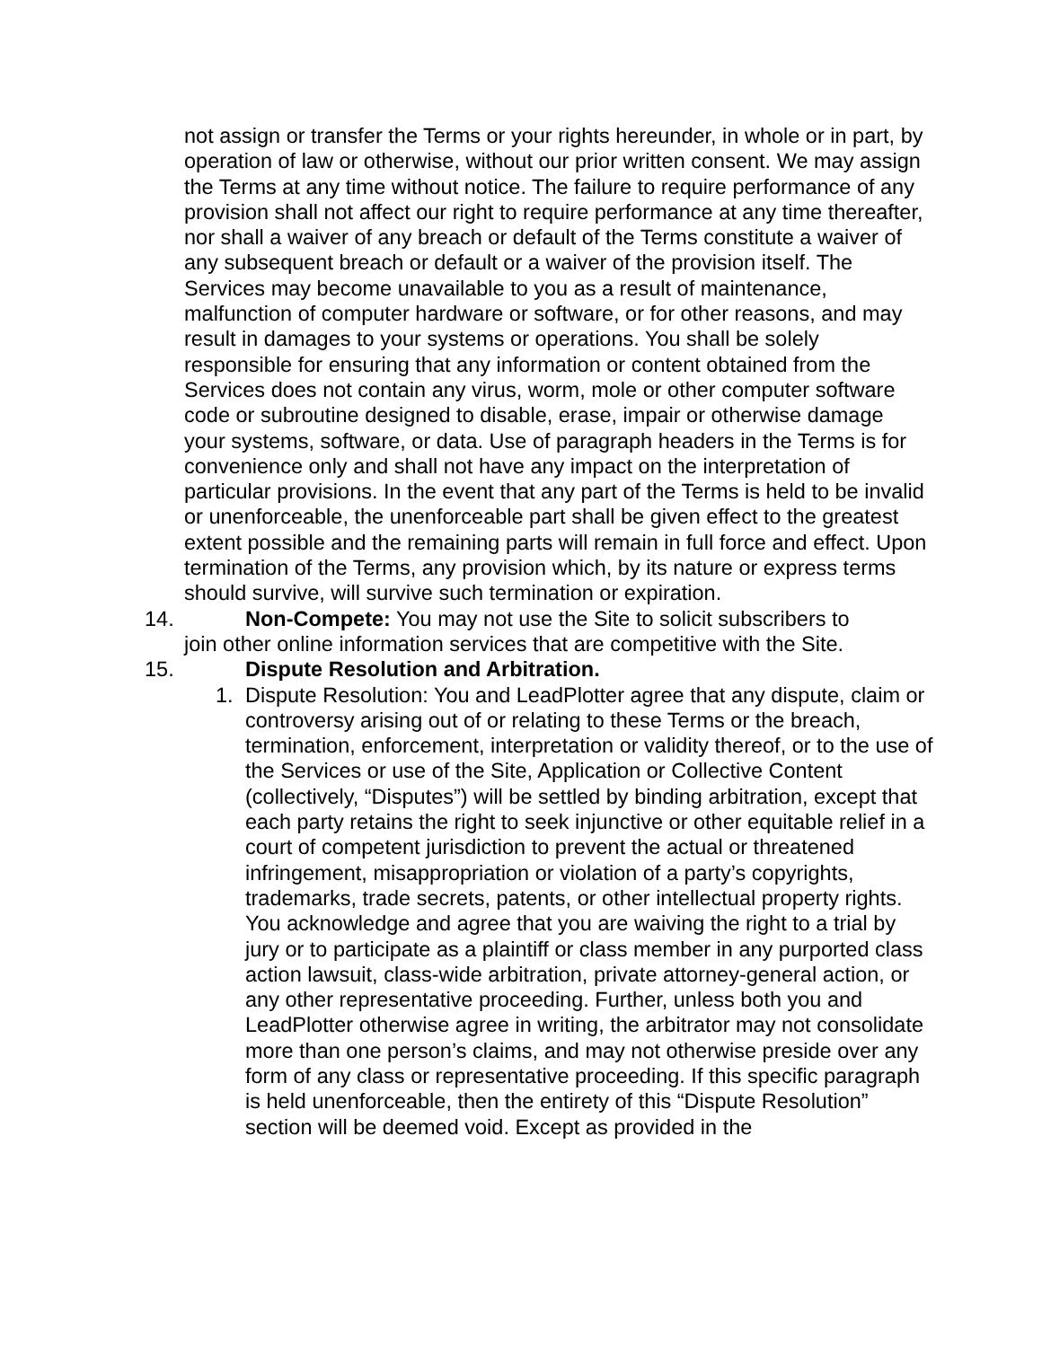not assign or transfer the Terms or your rights hereunder, in whole or in part, by operation of law or otherwise, without our prior written consent. We may assign the Terms at any time without notice. The failure to require performance of any provision shall not affect our right to require performance at any time thereafter, nor shall a waiver of any breach or default of the Terms constitute a waiver of any subsequent breach or default or a waiver of the provision itself. The Services may become unavailable to you as a result of maintenance, malfunction of computer hardware or software, or for other reasons, and may result in damages to your systems or operations. You shall be solely responsible for ensuring that any information or content obtained from the Services does not contain any virus, worm, mole or other computer software code or subroutine designed to disable, erase, impair or otherwise damage your systems, software, or data. Use of paragraph headers in the Terms is for convenience only and shall not have any impact on the interpretation of particular provisions. In the event that any part of the Terms is held to be invalid or unenforceable, the unenforceable part shall be given effect to the greatest extent possible and the remaining parts will remain in full force and effect. Upon termination of the Terms, any provision which, by its nature or express terms should survive, will survive such termination or expiration.
14. Non-Compete: You may not use the Site to solicit subscribers to
join other online information services that are competitive with the Site.
15. Dispute Resolution and Arbitration.
1. Dispute Resolution: You and LeadPlotter agree that any dispute, claim or controversy arising out of or relating to these Terms or the breach, termination, enforcement, interpretation or validity thereof, or to the use of the Services or use of the Site, Application or Collective Content (collectively, “Disputes”) will be settled by binding arbitration, except that each party retains the right to seek injunctive or other equitable relief in a court of competent jurisdiction to prevent the actual or threatened infringement, misappropriation or violation of a party’s copyrights, trademarks, trade secrets, patents, or other intellectual property rights. You acknowledge and agree that you are waiving the right to a trial by jury or to participate as a plaintiff or class member in any purported class action lawsuit, class-wide arbitration, private attorney-general action, or any other representative proceeding. Further, unless both you and LeadPlotter otherwise agree in writing, the arbitrator may not consolidate more than one person’s claims, and may not otherwise preside over any form of any class or representative proceeding. If this specific paragraph is held unenforceable, then the entirety of this “Dispute Resolution” section will be deemed void. Except as provided in the